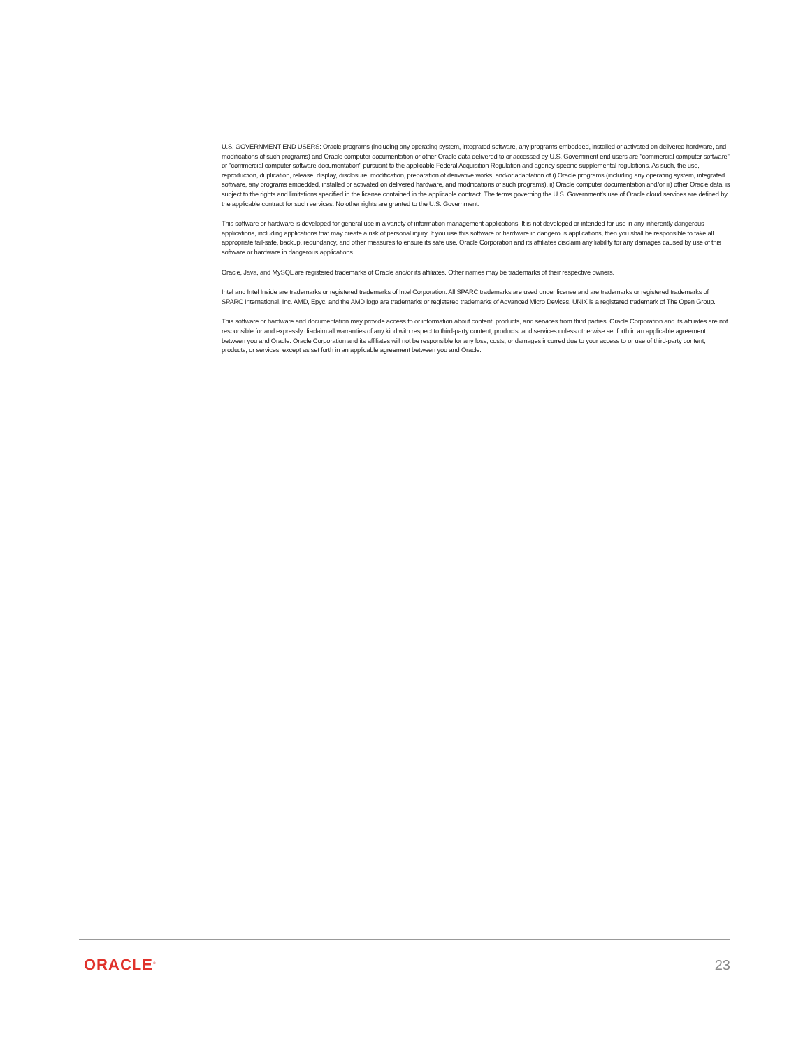U.S. GOVERNMENT END USERS: Oracle programs (including any operating system, integrated software, any programs embedded, installed or activated on delivered hardware, and modifications of such programs) and Oracle computer documentation or other Oracle data delivered to or accessed by U.S. Government end users are "commercial computer software" or "commercial computer software documentation" pursuant to the applicable Federal Acquisition Regulation and agency-specific supplemental regulations. As such, the use, reproduction, duplication, release, display, disclosure, modification, preparation of derivative works, and/or adaptation of i) Oracle programs (including any operating system, integrated software, any programs embedded, installed or activated on delivered hardware, and modifications of such programs), ii) Oracle computer documentation and/or iii) other Oracle data, is subject to the rights and limitations specified in the license contained in the applicable contract. The terms governing the U.S. Government's use of Oracle cloud services are defined by the applicable contract for such services. No other rights are granted to the U.S. Government.
This software or hardware is developed for general use in a variety of information management applications. It is not developed or intended for use in any inherently dangerous applications, including applications that may create a risk of personal injury. If you use this software or hardware in dangerous applications, then you shall be responsible to take all appropriate fail-safe, backup, redundancy, and other measures to ensure its safe use. Oracle Corporation and its affiliates disclaim any liability for any damages caused by use of this software or hardware in dangerous applications.
Oracle, Java, and MySQL are registered trademarks of Oracle and/or its affiliates. Other names may be trademarks of their respective owners.
Intel and Intel Inside are trademarks or registered trademarks of Intel Corporation. All SPARC trademarks are used under license and are trademarks or registered trademarks of SPARC International, Inc. AMD, Epyc, and the AMD logo are trademarks or registered trademarks of Advanced Micro Devices. UNIX is a registered trademark of The Open Group.
This software or hardware and documentation may provide access to or information about content, products, and services from third parties. Oracle Corporation and its affiliates are not responsible for and expressly disclaim all warranties of any kind with respect to third-party content, products, and services unless otherwise set forth in an applicable agreement between you and Oracle. Oracle Corporation and its affiliates will not be responsible for any loss, costs, or damages incurred due to your access to or use of third-party content, products, or services, except as set forth in an applicable agreement between you and Oracle.
ORACLE<sup>®</sup> 23